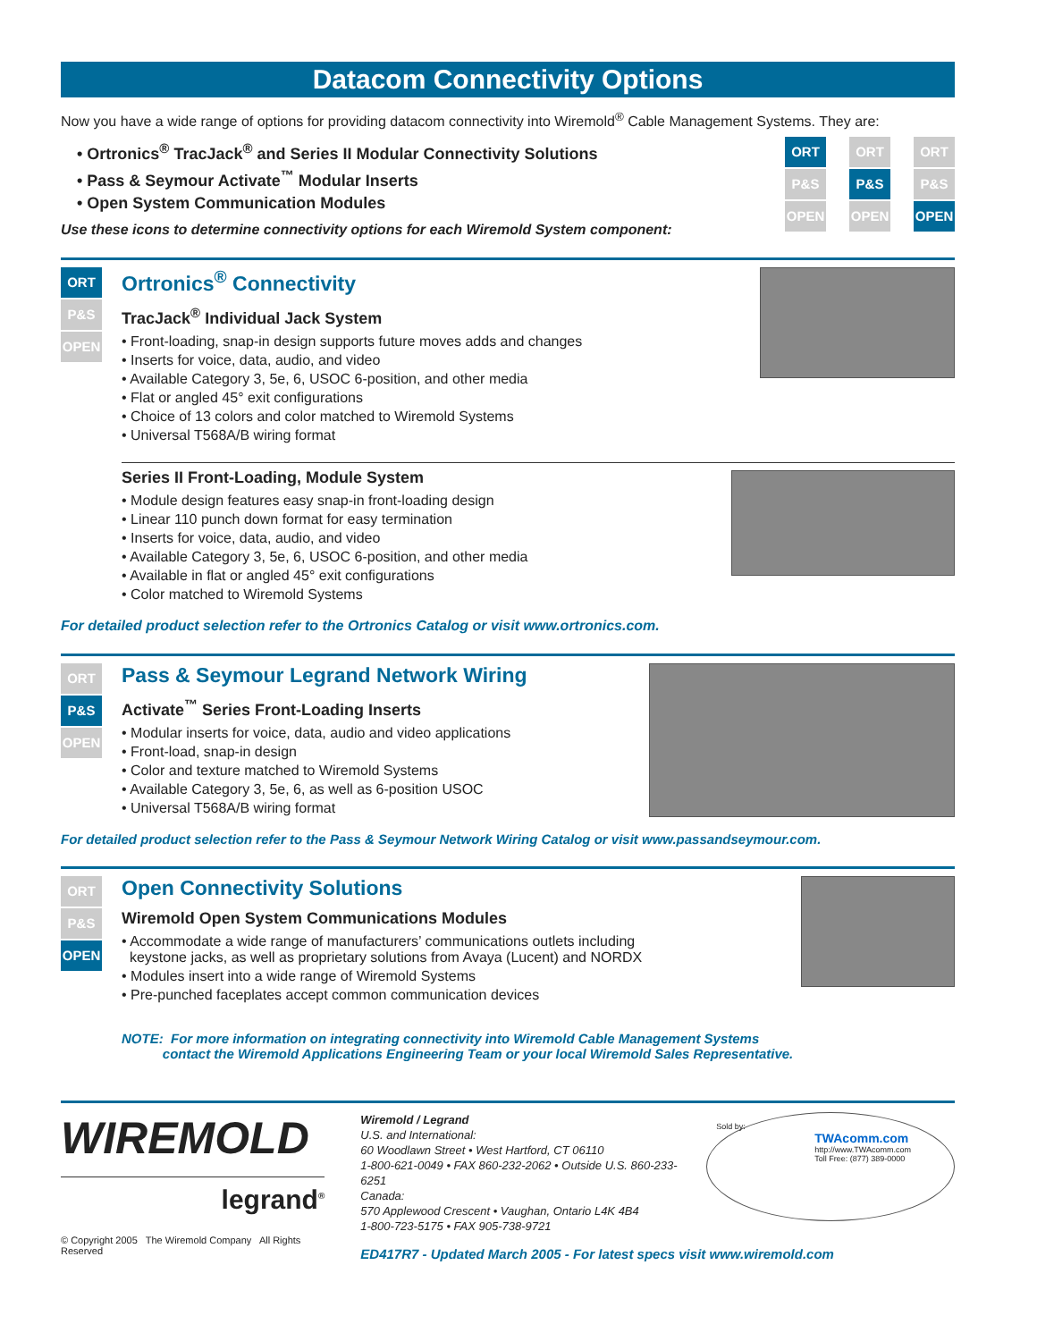Datacom Connectivity Options
Now you have a wide range of options for providing datacom connectivity into Wiremold<sup>®</sup> Cable Management Systems. They are:
• Ortronics<sup>®</sup> TracJack<sup>®</sup> and Series II Modular Connectivity Solutions
• Pass & Seymour Activate<sup>™</sup> Modular Inserts
• Open System Communication Modules
Use these icons to determine connectivity options for each Wiremold System component:
ORT
P&S
OPEN
ORT
P&S
OPEN
ORT
P&S
OPEN
ORT
P&S
OPEN
Ortronics<sup>®</sup> Connectivity
TracJack<sup>®</sup> Individual Jack System
• Front-loading, snap-in design supports future moves adds and changes
• Inserts for voice, data, audio, and video
• Available Category 3, 5e, 6, USOC 6-position, and other media
• Flat or angled 45° exit configurations
• Choice of 13 colors and color matched to Wiremold Systems
• Universal T568A/B wiring format
Series II Front-Loading, Module System
• Module design features easy snap-in front-loading design
• Linear 110 punch down format for easy termination
• Inserts for voice, data, audio, and video
• Available Category 3, 5e, 6, USOC 6-position, and other media
• Available in flat or angled 45° exit configurations
• Color matched to Wiremold Systems
For detailed product selection refer to the Ortronics Catalog or visit www.ortronics.com.
ORT
P&S
OPEN
Pass & Seymour Legrand Network Wiring
Activate<sup>™</sup> Series Front-Loading Inserts
• Modular inserts for voice, data, audio and video applications
• Front-load, snap-in design
• Color and texture matched to Wiremold Systems
• Available Category 3, 5e, 6, as well as 6-position USOC
• Universal T568A/B wiring format
For detailed product selection refer to the Pass & Seymour Network Wiring Catalog or visit www.passandseymour.com.
ORT
P&S
OPEN
Open Connectivity Solutions
Wiremold Open System Communications Modules
• Accommodate a wide range of manufacturers’ communications outlets including
keystone jacks, as well as proprietary solutions from Avaya (Lucent) and NORDX
• Modules insert into a wide range of Wiremold Systems
• Pre-punched faceplates accept common communication devices
NOTE: For more information on integrating connectivity into Wiremold Cable Management Systems
contact the Wiremold Applications Engineering Team or your local Wiremold Sales Representative.
WIREMOLD
legrand<sup>®</sup>
© Copyright 2005 The Wiremold Company All Rights Reserved
Wiremold / Legrand
U.S. and International:
60 Woodlawn Street • West Hartford, CT 06110
1-800-621-0049 • FAX 860-232-2062 • Outside U.S. 860-233-6251
Canada:
570 Applewood Crescent • Vaughan, Ontario L4K 4B4
1-800-723-5175 • FAX 905-738-9721
Sold by:
TWAcomm.com
http://www.TWAcomm.com
Toll Free: (877) 389-0000
ED417R7 - Updated March 2005 - For latest specs visit www.wiremold.com